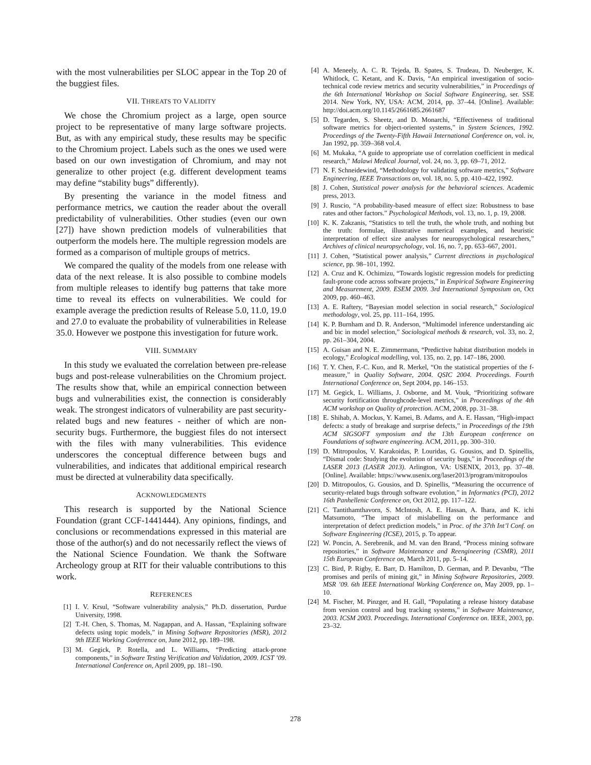with the most vulnerabilities per SLOC appear in the Top 20 of the buggiest files.
VII. THREATS TO VALIDITY
We chose the Chromium project as a large, open source project to be representative of many large software projects. But, as with any empirical study, these results may be specific to the Chromium project. Labels such as the ones we used were based on our own investigation of Chromium, and may not generalize to other project (e.g. different development teams may define “stability bugs” differently).
By presenting the variance in the model fitness and performance metrics, we caution the reader about the overall predictability of vulnerabilities. Other studies (even our own [27]) have shown prediction models of vulnerabilities that outperform the models here. The multiple regression models are formed as a comparison of multiple groups of metrics.
We compared the quality of the models from one release with data of the next release. It is also possible to combine models from multiple releases to identify bug patterns that take more time to reveal its effects on vulnerabilities. We could for example average the prediction results of Release 5.0, 11.0, 19.0 and 27.0 to evaluate the probability of vulnerabilities in Release 35.0. However we postpone this investigation for future work.
VIII. SUMMARY
In this study we evaluated the correlation between pre-release bugs and post-release vulnerabilities on the Chromium project. The results show that, while an empirical connection between bugs and vulnerabilities exist, the connection is considerably weak. The strongest indicators of vulnerability are past security-related bugs and new features - neither of which are non-security bugs. Furthermore, the buggiest files do not intersect with the files with many vulnerabilities. This evidence underscores the conceptual difference between bugs and vulnerabilities, and indicates that additional empirical research must be directed at vulnerability data specifically.
ACKNOWLEDGMENTS
This research is supported by the National Science Foundation (grant CCF-1441444). Any opinions, findings, and conclusions or recommendations expressed in this material are those of the author(s) and do not necessarily reflect the views of the National Science Foundation. We thank the Software Archeology group at RIT for their valuable contributions to this work.
REFERENCES
[1] I. V. Krsul, “Software vulnerability analysis,” Ph.D. dissertation, Purdue University, 1998.
[2] T.-H. Chen, S. Thomas, M. Nagappan, and A. Hassan, “Explaining software defects using topic models,” in Mining Software Repositories (MSR), 2012 9th IEEE Working Conference on, June 2012, pp. 189–198.
[3] M. Gegick, P. Rotella, and L. Williams, “Predicting attack-prone components,” in Software Testing Verification and Validation, 2009. ICST ’09. International Conference on, April 2009, pp. 181–190.
[4] A. Meneely, A. C. R. Tejeda, B. Spates, S. Trudeau, D. Neuberger, K. Whitlock, C. Ketant, and K. Davis, “An empirical investigation of socio-technical code review metrics and security vulnerabilities,” in Proceedings of the 6th International Workshop on Social Software Engineering, ser. SSE 2014. New York, NY, USA: ACM, 2014, pp. 37–44. [Online]. Available: http://doi.acm.org/10.1145/2661685.2661687
[5] D. Tegarden, S. Sheetz, and D. Monarchi, “Effectiveness of traditional software metrics for object-oriented systems,” in System Sciences, 1992. Proceedings of the Twenty-Fifth Hawaii International Conference on, vol. iv, Jan 1992, pp. 359–368 vol.4.
[6] M. Mukaka, “A guide to appropriate use of correlation coefficient in medical research,” Malawi Medical Journal, vol. 24, no. 3, pp. 69–71, 2012.
[7] N. F. Schneidewind, “Methodology for validating software metrics,” Software Engineering, IEEE Transactions on, vol. 18, no. 5, pp. 410–422, 1992.
[8] J. Cohen, Statistical power analysis for the behavioral sciences. Academic press, 2013.
[9] J. Ruscio, “A probability-based measure of effect size: Robustness to base rates and other factors.” Psychological Methods, vol. 13, no. 1, p. 19, 2008.
[10] K. K. Zakzanis, “Statistics to tell the truth, the whole truth, and nothing but the truth: formulae, illustrative numerical examples, and heuristic interpretation of effect size analyses for neuropsychological researchers,” Archives of clinical neuropsychology, vol. 16, no. 7, pp. 653–667, 2001.
[11] J. Cohen, “Statistical power analysis,” Current directions in psychological science, pp. 98–101, 1992.
[12] A. Cruz and K. Ochimizu, “Towards logistic regression models for predicting fault-prone code across software projects,” in Empirical Software Engineering and Measurement, 2009. ESEM 2009. 3rd International Symposium on, Oct 2009, pp. 460–463.
[13] A. E. Raftery, “Bayesian model selection in social research,” Sociological methodology, vol. 25, pp. 111–164, 1995.
[14] K. P. Burnham and D. R. Anderson, “Multimodel inference understanding aic and bic in model selection,” Sociological methods & research, vol. 33, no. 2, pp. 261–304, 2004.
[15] A. Guisan and N. E. Zimmermann, “Predictive habitat distribution models in ecology,” Ecological modelling, vol. 135, no. 2, pp. 147–186, 2000.
[16] T. Y. Chen, F.-C. Kuo, and R. Merkel, “On the statistical properties of the f-measure,” in Quality Software, 2004. QSIC 2004. Proceedings. Fourth International Conference on, Sept 2004, pp. 146–153.
[17] M. Gegick, L. Williams, J. Osborne, and M. Vouk, “Prioritizing software security fortification throughcode-level metrics,” in Proceedings of the 4th ACM workshop on Quality of protection. ACM, 2008, pp. 31–38.
[18] E. Shihab, A. Mockus, Y. Kamei, B. Adams, and A. E. Hassan, “High-impact defects: a study of breakage and surprise defects,” in Proceedings of the 19th ACM SIGSOFT symposium and the 13th European conference on Foundations of software engineering. ACM, 2011, pp. 300–310.
[19] D. Mitropoulos, V. Karakoidas, P. Louridas, G. Gousios, and D. Spinellis, “Dismal code: Studying the evolution of security bugs,” in Proceedings of the LASER 2013 (LASER 2013). Arlington, VA: USENIX, 2013, pp. 37–48. [Online]. Available: https://www.usenix.org/laser2013/program/mitropoulos
[20] D. Mitropoulos, G. Gousios, and D. Spinellis, “Measuring the occurrence of security-related bugs through software evolution,” in Informatics (PCI), 2012 16th Panhellenic Conference on, Oct 2012, pp. 117–122.
[21] C. Tantithamthavorn, S. McIntosh, A. E. Hassan, A. Ihara, and K. ichi Matsumoto, “The impact of mislabelling on the performance and interpretation of defect prediction models,” in Proc. of the 37th Int’l Conf. on Software Engineering (ICSE), 2015, p. To appear.
[22] W. Poncin, A. Serebrenik, and M. van den Brand, “Process mining software repositories,” in Software Maintenance and Reengineering (CSMR), 2011 15th European Conference on, March 2011, pp. 5–14.
[23] C. Bird, P. Rigby, E. Barr, D. Hamilton, D. German, and P. Devanbu, “The promises and perils of mining git,” in Mining Software Repositories, 2009. MSR ’09. 6th IEEE International Working Conference on, May 2009, pp. 1–10.
[24] M. Fischer, M. Pinzger, and H. Gall, “Populating a release history database from version control and bug tracking systems,” in Software Maintenance, 2003. ICSM 2003. Proceedings. International Conference on. IEEE, 2003, pp. 23–32.
278